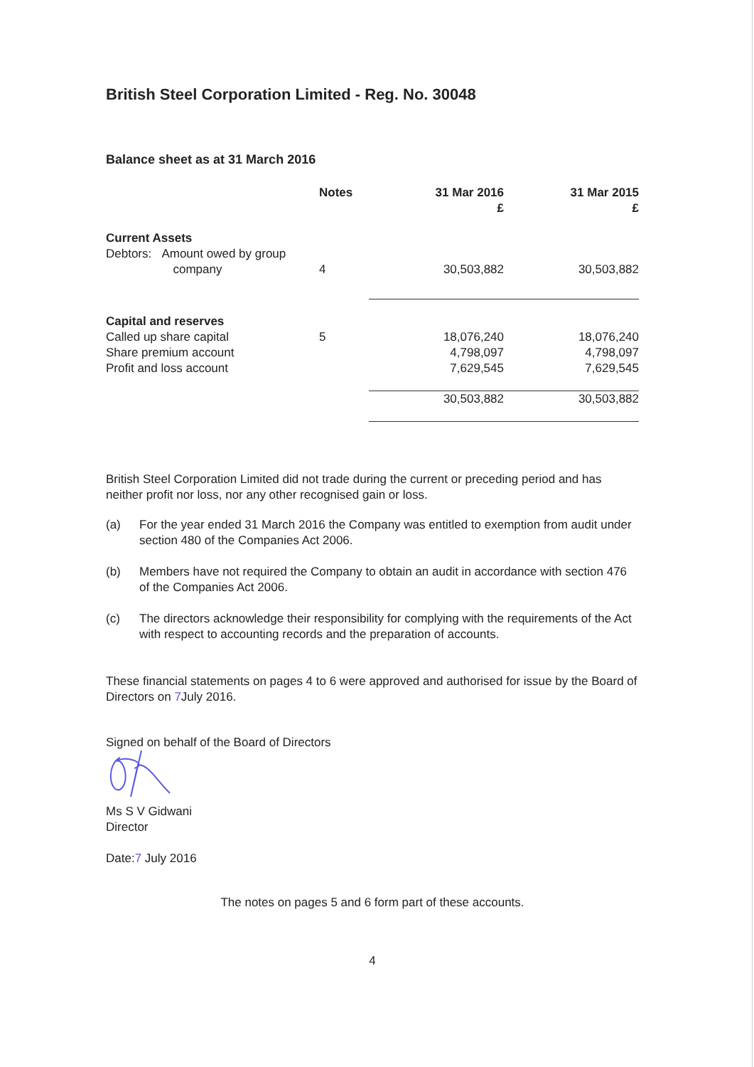British Steel Corporation Limited - Reg. No. 30048
Balance sheet as at 31 March 2016
| | Notes | 31 Mar 2016 £ | 31 Mar 2015 £ |
| --- | --- | --- | --- |
| Current Assets | | | |
| Debtors: Amount owed by group company | 4 | 30,503,882 | 30,503,882 |
| Capital and reserves | | | |
| Called up share capital | 5 | 18,076,240 | 18,076,240 |
| Share premium account | | 4,798,097 | 4,798,097 |
| Profit and loss account | | 7,629,545 | 7,629,545 |
| | | 30,503,882 | 30,503,882 |
British Steel Corporation Limited did not trade during the current or preceding period and has neither profit nor loss, nor any other recognised gain or loss.
(a) For the year ended 31 March 2016 the Company was entitled to exemption from audit under section 480 of the Companies Act 2006.
(b) Members have not required the Company to obtain an audit in accordance with section 476 of the Companies Act 2006.
(c) The directors acknowledge their responsibility for complying with the requirements of the Act with respect to accounting records and the preparation of accounts.
These financial statements on pages 4 to 6 were approved and authorised for issue by the Board of Directors on 7 July 2016.
Signed on behalf of the Board of Directors
Ms S V Gidwani
Director
Date:7 July 2016
The notes on pages 5 and 6 form part of these accounts.
4